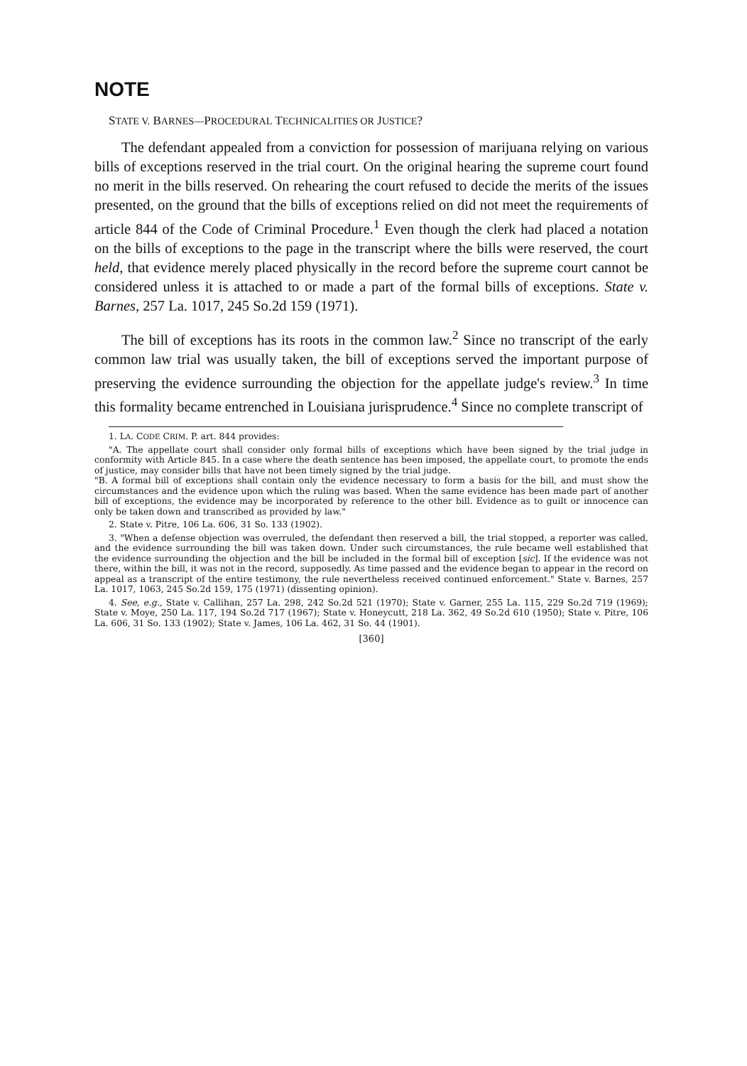NOTE
STATE V. BARNES—PROCEDURAL TECHNICALITIES OR JUSTICE?
The defendant appealed from a conviction for possession of marijuana relying on various bills of exceptions reserved in the trial court. On the original hearing the supreme court found no merit in the bills reserved. On rehearing the court refused to decide the merits of the issues presented, on the ground that the bills of exceptions relied on did not meet the requirements of article 844 of the Code of Criminal Procedure.<sup>1</sup> Even though the clerk had placed a notation on the bills of exceptions to the page in the transcript where the bills were reserved, the court held, that evidence merely placed physically in the record before the supreme court cannot be considered unless it is attached to or made a part of the formal bills of exceptions. State v. Barnes, 257 La. 1017, 245 So.2d 159 (1971).
The bill of exceptions has its roots in the common law.<sup>2</sup> Since no transcript of the early common law trial was usually taken, the bill of exceptions served the important purpose of preserving the evidence surrounding the objection for the appellate judge's review.<sup>3</sup> In time this formality became entrenched in Louisiana jurisprudence.<sup>4</sup> Since no complete transcript of
1. LA. CODE CRIM. P. art. 844 provides:
"A. The appellate court shall consider only formal bills of exceptions which have been signed by the trial judge in conformity with Article 845. In a case where the death sentence has been imposed, the appellate court, to promote the ends of justice, may consider bills that have not been timely signed by the trial judge.
"B. A formal bill of exceptions shall contain only the evidence necessary to form a basis for the bill, and must show the circumstances and the evidence upon which the ruling was based. When the same evidence has been made part of another bill of exceptions, the evidence may be incorporated by reference to the other bill. Evidence as to guilt or innocence can only be taken down and transcribed as provided by law."
2. State v. Pitre, 106 La. 606, 31 So. 133 (1902).
3. "When a defense objection was overruled, the defendant then reserved a bill, the trial stopped, a reporter was called, and the evidence surrounding the bill was taken down. Under such circumstances, the rule became well established that the evidence surrounding the objection and the bill be included in the formal bill of exception [sic]. If the evidence was not there, within the bill, it was not in the record, supposedly. As time passed and the evidence began to appear in the record on appeal as a transcript of the entire testimony, the rule nevertheless received continued enforcement." State v. Barnes, 257 La. 1017, 1063, 245 So.2d 159, 175 (1971) (dissenting opinion).
4. See, e.g., State v. Callihan, 257 La. 298, 242 So.2d 521 (1970); State v. Garner, 255 La. 115, 229 So.2d 719 (1969); State v. Moye, 250 La. 117, 194 So.2d 717 (1967); State v. Honeycutt, 218 La. 362, 49 So.2d 610 (1950); State v. Pitre, 106 La. 606, 31 So. 133 (1902); State v. James, 106 La. 462, 31 So. 44 (1901).
[360]